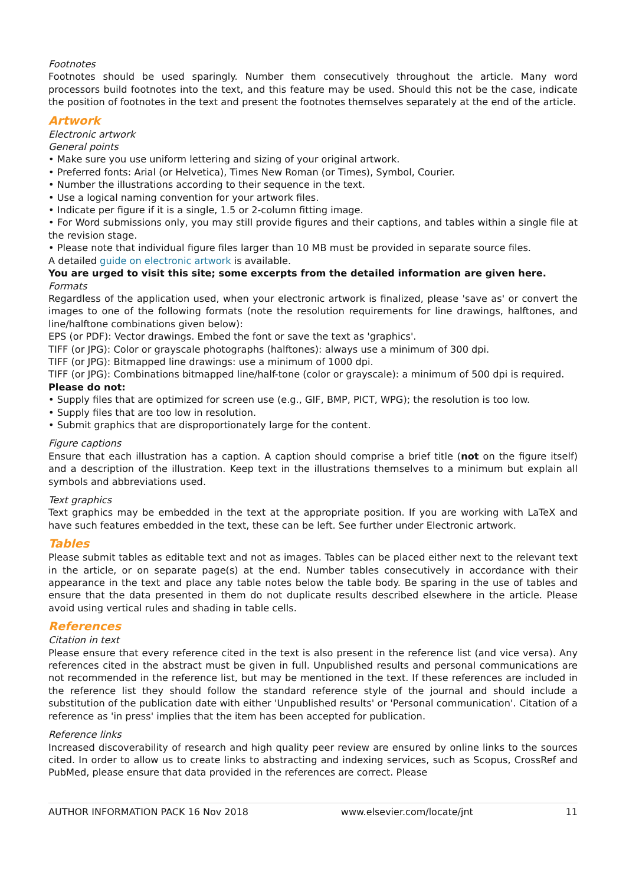Footnotes
Footnotes should be used sparingly. Number them consecutively throughout the article. Many word processors build footnotes into the text, and this feature may be used. Should this not be the case, indicate the position of footnotes in the text and present the footnotes themselves separately at the end of the article.
Artwork
Electronic artwork
General points
• Make sure you use uniform lettering and sizing of your original artwork.
• Preferred fonts: Arial (or Helvetica), Times New Roman (or Times), Symbol, Courier.
• Number the illustrations according to their sequence in the text.
• Use a logical naming convention for your artwork files.
• Indicate per figure if it is a single, 1.5 or 2-column fitting image.
• For Word submissions only, you may still provide figures and their captions, and tables within a single file at the revision stage.
• Please note that individual figure files larger than 10 MB must be provided in separate source files.
A detailed guide on electronic artwork is available.
You are urged to visit this site; some excerpts from the detailed information are given here.
Formats
Regardless of the application used, when your electronic artwork is finalized, please 'save as' or convert the images to one of the following formats (note the resolution requirements for line drawings, halftones, and line/halftone combinations given below):
EPS (or PDF): Vector drawings. Embed the font or save the text as 'graphics'.
TIFF (or JPG): Color or grayscale photographs (halftones): always use a minimum of 300 dpi.
TIFF (or JPG): Bitmapped line drawings: use a minimum of 1000 dpi.
TIFF (or JPG): Combinations bitmapped line/half-tone (color or grayscale): a minimum of 500 dpi is required.
Please do not:
• Supply files that are optimized for screen use (e.g., GIF, BMP, PICT, WPG); the resolution is too low.
• Supply files that are too low in resolution.
• Submit graphics that are disproportionately large for the content.
Figure captions
Ensure that each illustration has a caption. A caption should comprise a brief title (not on the figure itself) and a description of the illustration. Keep text in the illustrations themselves to a minimum but explain all symbols and abbreviations used.
Text graphics
Text graphics may be embedded in the text at the appropriate position. If you are working with LaTeX and have such features embedded in the text, these can be left. See further under Electronic artwork.
Tables
Please submit tables as editable text and not as images. Tables can be placed either next to the relevant text in the article, or on separate page(s) at the end. Number tables consecutively in accordance with their appearance in the text and place any table notes below the table body. Be sparing in the use of tables and ensure that the data presented in them do not duplicate results described elsewhere in the article. Please avoid using vertical rules and shading in table cells.
References
Citation in text
Please ensure that every reference cited in the text is also present in the reference list (and vice versa). Any references cited in the abstract must be given in full. Unpublished results and personal communications are not recommended in the reference list, but may be mentioned in the text. If these references are included in the reference list they should follow the standard reference style of the journal and should include a substitution of the publication date with either 'Unpublished results' or 'Personal communication'. Citation of a reference as 'in press' implies that the item has been accepted for publication.
Reference links
Increased discoverability of research and high quality peer review are ensured by online links to the sources cited. In order to allow us to create links to abstracting and indexing services, such as Scopus, CrossRef and PubMed, please ensure that data provided in the references are correct. Please
AUTHOR INFORMATION PACK 16 Nov 2018 www.elsevier.com/locate/jnt 11